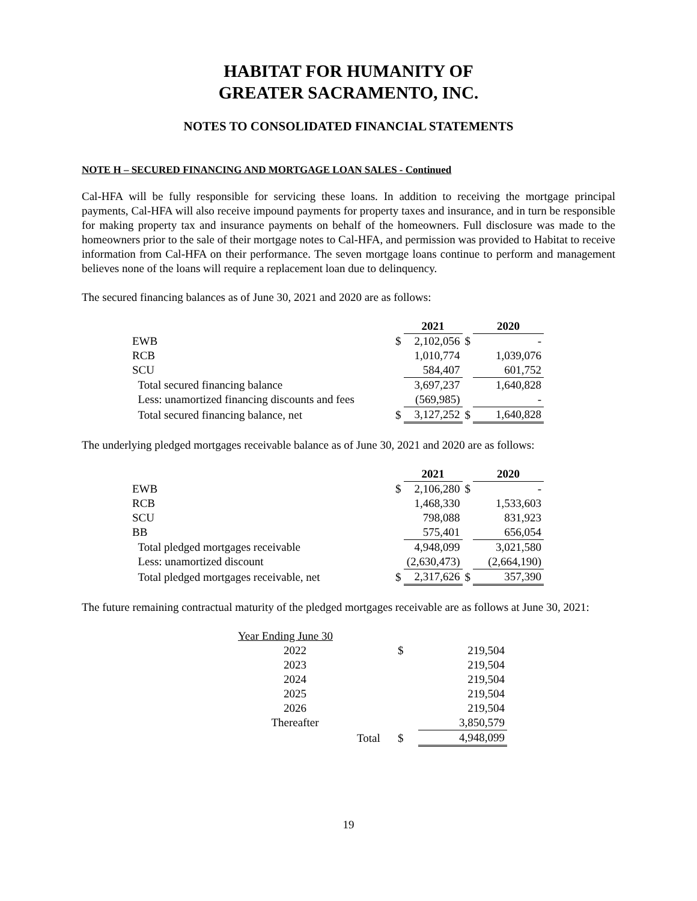HABITAT FOR HUMANITY OF
GREATER SACRAMENTO, INC.
NOTES TO CONSOLIDATED FINANCIAL STATEMENTS
NOTE H – SECURED FINANCING AND MORTGAGE LOAN SALES - Continued
Cal-HFA will be fully responsible for servicing these loans. In addition to receiving the mortgage principal payments, Cal-HFA will also receive impound payments for property taxes and insurance, and in turn be responsible for making property tax and insurance payments on behalf of the homeowners. Full disclosure was made to the homeowners prior to the sale of their mortgage notes to Cal-HFA, and permission was provided to Habitat to receive information from Cal-HFA on their performance. The seven mortgage loans continue to perform and management believes none of the loans will require a replacement loan due to delinquency.
The secured financing balances as of June 30, 2021 and 2020 are as follows:
| | | 2021 | | 2020 |
| --- | --- | --- | --- | --- |
| EWB | $ | 2,102,056 | $ | - |
| RCB | | 1,010,774 | | 1,039,076 |
| SCU | | 584,407 | | 601,752 |
| Total secured financing balance | | 3,697,237 | | 1,640,828 |
| Less: unamortized financing discounts and fees | | (569,985) | | - |
| Total secured financing balance, net | $ | 3,127,252 | $ | 1,640,828 |
The underlying pledged mortgages receivable balance as of June 30, 2021 and 2020 are as follows:
| | | 2021 | | 2020 |
| --- | --- | --- | --- | --- |
| EWB | $ | 2,106,280 | $ | - |
| RCB | | 1,468,330 | | 1,533,603 |
| SCU | | 798,088 | | 831,923 |
| BB | | 575,401 | | 656,054 |
| Total pledged mortgages receivable | | 4,948,099 | | 3,021,580 |
| Less: unamortized discount | | (2,630,473) | | (2,664,190) |
| Total pledged mortgages receivable, net | $ | 2,317,626 | $ | 357,390 |
The future remaining contractual maturity of the pledged mortgages receivable are as follows at June 30, 2021:
| Year Ending June 30 | | | |
| 2022 | | $ | 219,504 |
| 2023 | | | 219,504 |
| 2024 | | | 219,504 |
| 2025 | | | 219,504 |
| 2026 | | | 219,504 |
| Thereafter | | | 3,850,579 |
| | Total | $ | 4,948,099 |
19